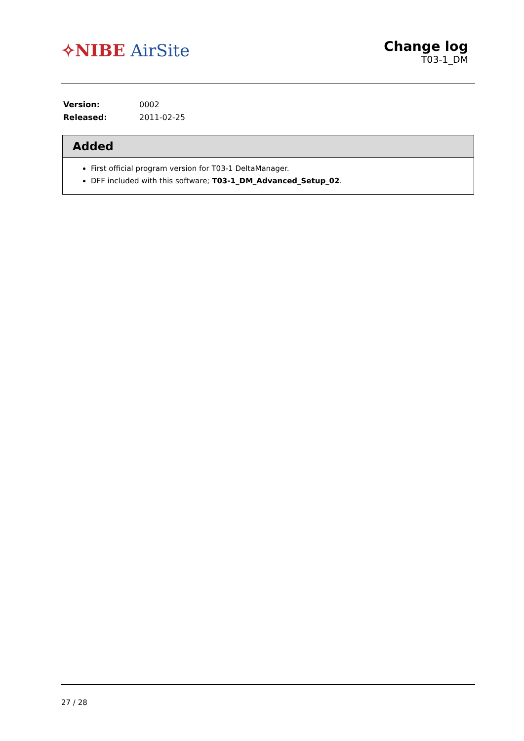✧NIBE AirSite
Change log
T03-1_DM
| Version: | 0002 |
| Released: | 2011-02-25 |
Added
First official program version for T03-1 DeltaManager.
DFF included with this software; T03-1_DM_Advanced_Setup_02.
27 / 28